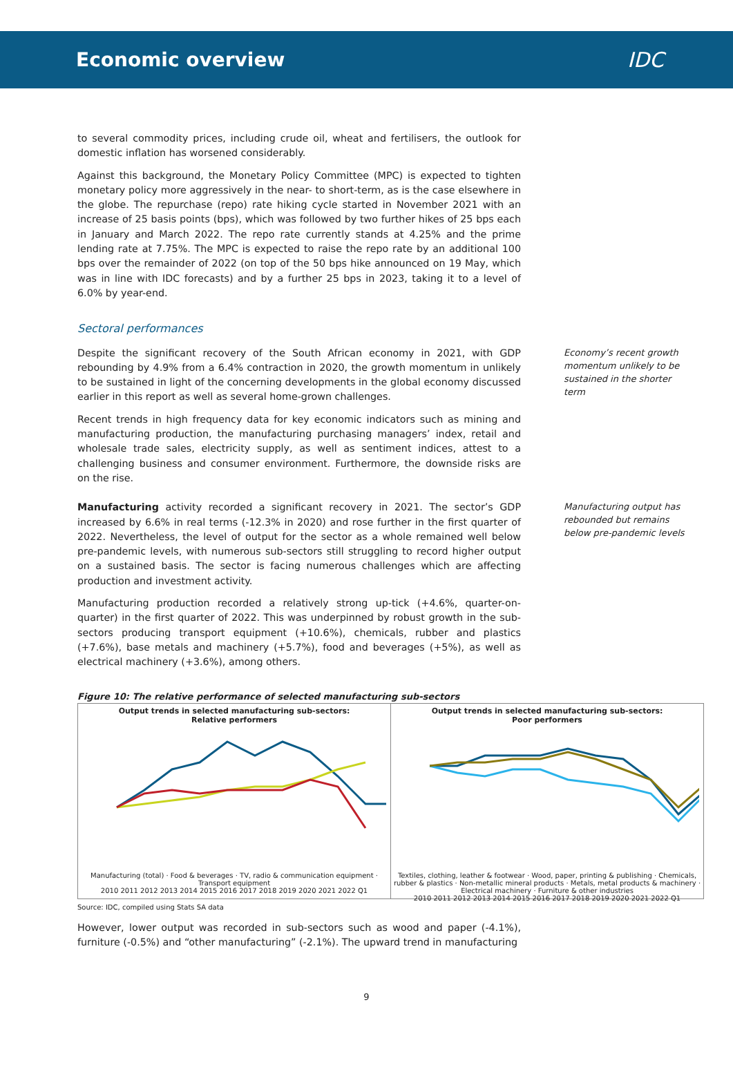Economic overview IDC
to several commodity prices, including crude oil, wheat and fertilisers, the outlook for domestic inflation has worsened considerably.
Against this background, the Monetary Policy Committee (MPC) is expected to tighten monetary policy more aggressively in the near- to short-term, as is the case elsewhere in the globe. The repurchase (repo) rate hiking cycle started in November 2021 with an increase of 25 basis points (bps), which was followed by two further hikes of 25 bps each in January and March 2022. The repo rate currently stands at 4.25% and the prime lending rate at 7.75%. The MPC is expected to raise the repo rate by an additional 100 bps over the remainder of 2022 (on top of the 50 bps hike announced on 19 May, which was in line with IDC forecasts) and by a further 25 bps in 2023, taking it to a level of 6.0% by year-end.
Sectoral performances
Despite the significant recovery of the South African economy in 2021, with GDP rebounding by 4.9% from a 6.4% contraction in 2020, the growth momentum in unlikely to be sustained in light of the concerning developments in the global economy discussed earlier in this report as well as several home-grown challenges.
Recent trends in high frequency data for key economic indicators such as mining and manufacturing production, the manufacturing purchasing managers’ index, retail and wholesale trade sales, electricity supply, as well as sentiment indices, attest to a challenging business and consumer environment. Furthermore, the downside risks are on the rise.
Economy’s recent growth momentum unlikely to be sustained in the shorter term
Manufacturing activity recorded a significant recovery in 2021. The sector’s GDP increased by 6.6% in real terms (-12.3% in 2020) and rose further in the first quarter of 2022. Nevertheless, the level of output for the sector as a whole remained well below pre-pandemic levels, with numerous sub-sectors still struggling to record higher output on a sustained basis. The sector is facing numerous challenges which are affecting production and investment activity.
Manufacturing production recorded a relatively strong up-tick (+4.6%, quarter-on-quarter) in the first quarter of 2022. This was underpinned by robust growth in the sub-sectors producing transport equipment (+10.6%), chemicals, rubber and plastics (+7.6%), base metals and machinery (+5.7%), food and beverages (+5%), as well as electrical machinery (+3.6%), among others.
Manufacturing output has rebounded but remains below pre-pandemic levels
Figure 10: The relative performance of selected manufacturing sub-sectors
Output trends in selected manufacturing sub-sectors:
Relative performers
Manufacturing (total) · Food & beverages · TV, radio & communication equipment · Transport equipment
2010 2011 2012 2013 2014 2015 2016 2017 2018 2019 2020 2021 2022 Q1
Output trends in selected manufacturing sub-sectors:
Poor performers
Textiles, clothing, leather & footwear · Wood, paper, printing & publishing · Chemicals, rubber & plastics · Non-metallic mineral products · Metals, metal products & machinery · Electrical machinery · Furniture & other industries
2010 2011 2012 2013 2014 2015 2016 2017 2018 2019 2020 2021 2022 Q1
Source: IDC, compiled using Stats SA data
However, lower output was recorded in sub-sectors such as wood and paper (-4.1%), furniture (-0.5%) and “other manufacturing” (-2.1%). The upward trend in manufacturing
9